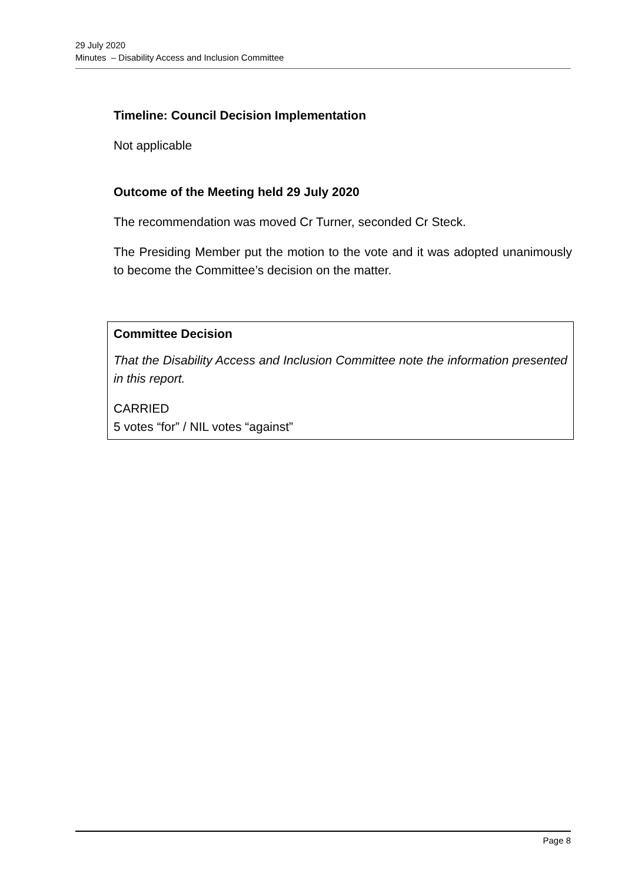29 July 2020
Minutes – Disability Access and Inclusion Committee
Timeline: Council Decision Implementation
Not applicable
Outcome of the Meeting held 29 July 2020
The recommendation was moved Cr Turner, seconded Cr Steck.
The Presiding Member put the motion to the vote and it was adopted unanimously to become the Committee’s decision on the matter.
Committee Decision
That the Disability Access and Inclusion Committee note the information presented in this report.
CARRIED
5 votes “for” / NIL votes “against”
Page 8